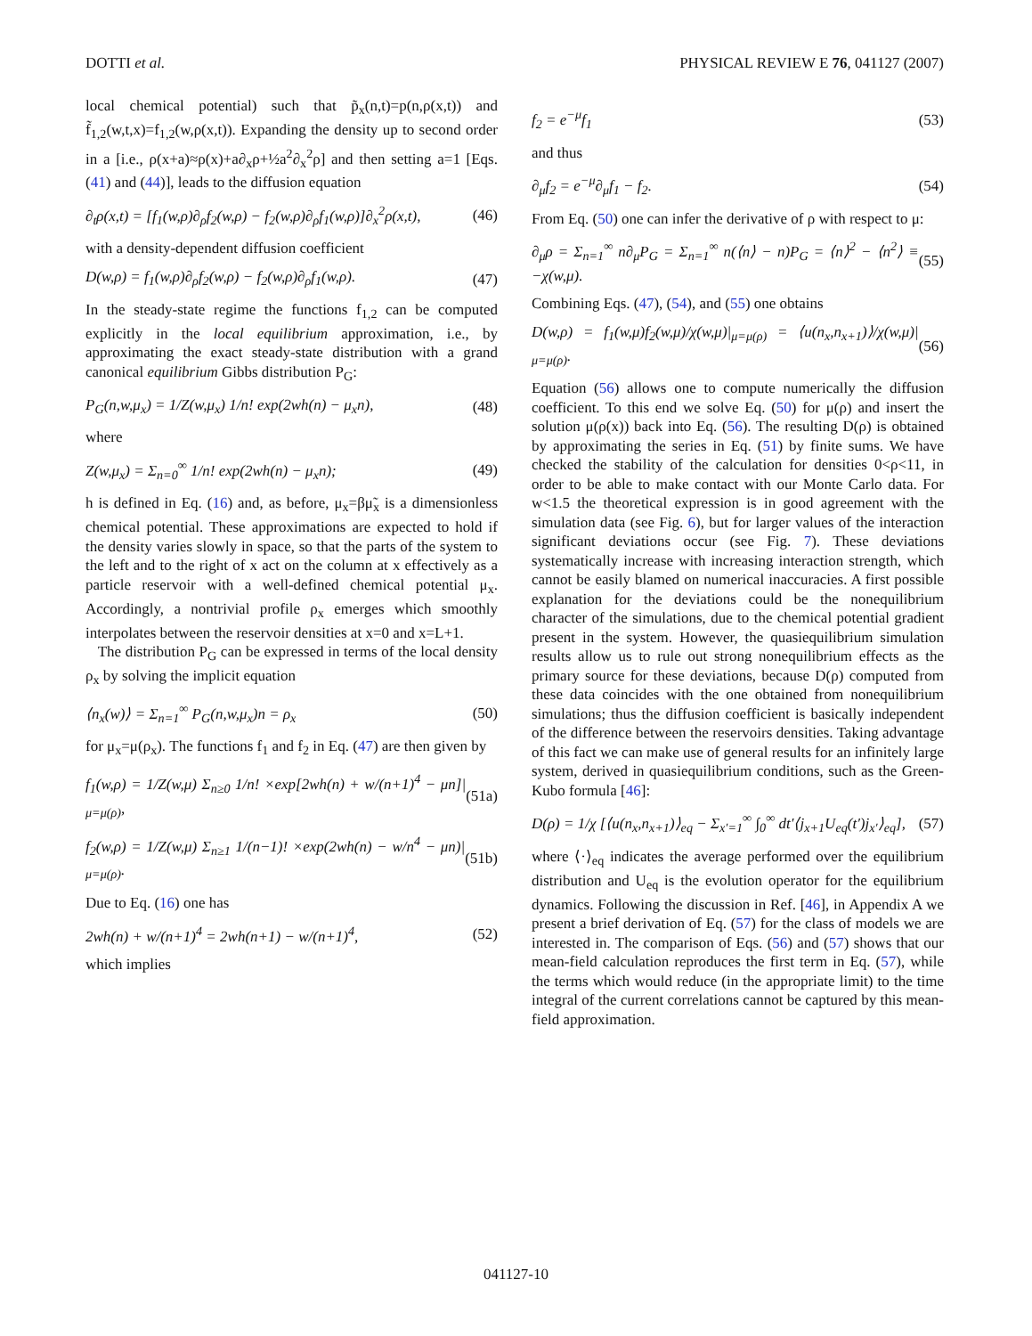DOTTI et al. PHYSICAL REVIEW E 76, 041127 (2007)
local chemical potential) such that p̃<sub>x</sub>(n,t)=p(n,ρ(x,t)) and f̃<sub>1,2</sub>(w,t,x)=f<sub>1,2</sub>(w,ρ(x,t)). Expanding the density up to second order in a [i.e., ρ(x+a)≈ρ(x)+a∂<sub>x</sub>ρ+½a<sup>2</sup>∂<sub>x</sub><sup>2</sup>ρ] and then setting a=1 [Eqs. (41) and (44)], leads to the diffusion equation
∂<sub>t</sub>ρ(x,t) = [f<sub>1</sub>(w,ρ)∂<sub>ρ</sub>f<sub>2</sub>(w,ρ) − f<sub>2</sub>(w,ρ)∂<sub>ρ</sub>f<sub>1</sub>(w,ρ)]∂<sub>x</sub><sup>2</sup>ρ(x,t), (46)
with a density-dependent diffusion coefficient
D(w,ρ) = f<sub>1</sub>(w,ρ)∂<sub>ρ</sub>f<sub>2</sub>(w,ρ) − f<sub>2</sub>(w,ρ)∂<sub>ρ</sub>f<sub>1</sub>(w,ρ). (47)
In the steady-state regime the functions f<sub>1,2</sub> can be computed explicitly in the local equilibrium approximation, i.e., by approximating the exact steady-state distribution with a grand canonical equilibrium Gibbs distribution P<sub>G</sub>:
P<sub>G</sub>(n,w,μ<sub>x</sub>) = 1/Z(w,μ<sub>x</sub>) 1/n! exp(2wh(n) − μ<sub>x</sub>n), (48)
where
Z(w,μ<sub>x</sub>) = Σ<sub>n=0</sub><sup>∞</sup> 1/n! exp(2wh(n) − μ<sub>x</sub>n); (49)
h is defined in Eq. (16) and, as before, μ<sub>x</sub>=βμ̃<sub>x</sub> is a dimensionless chemical potential. These approximations are expected to hold if the density varies slowly in space, so that the parts of the system to the left and to the right of x act on the column at x effectively as a particle reservoir with a well-defined chemical potential μ<sub>x</sub>. Accordingly, a nontrivial profile ρ<sub>x</sub> emerges which smoothly interpolates between the reservoir densities at x=0 and x=L+1.
The distribution P<sub>G</sub> can be expressed in terms of the local density ρ<sub>x</sub> by solving the implicit equation
⟨n<sub>x</sub>(w)⟩ = Σ<sub>n=1</sub><sup>∞</sup> P<sub>G</sub>(n,w,μ<sub>x</sub>)n = ρ<sub>x</sub> (50)
for μ<sub>x</sub>=μ(ρ<sub>x</sub>). The functions f<sub>1</sub> and f<sub>2</sub> in Eq. (47) are then given by
f<sub>1</sub>(w,ρ) = 1/Z(w,μ) Σ<sub>n≥0</sub> 1/n! ×exp[2wh(n) + w/(n+1)<sup>4</sup> − μn]|<sub>μ=μ(ρ)</sub>, (51a)
f<sub>2</sub>(w,ρ) = 1/Z(w,μ) Σ<sub>n≥1</sub> 1/(n−1)! ×exp(2wh(n) − w/n<sup>4</sup> − μn)|<sub>μ=μ(ρ)</sub>. (51b)
Due to Eq. (16) one has
2wh(n) + w/(n+1)<sup>4</sup> = 2wh(n+1) − w/(n+1)<sup>4</sup>, (52)
which implies
f<sub>2</sub> = e<sup>−μ</sup>f<sub>1</sub> (53)
and thus
∂<sub>μ</sub>f<sub>2</sub> = e<sup>−μ</sup>∂<sub>μ</sub>f<sub>1</sub> − f<sub>2</sub>. (54)
From Eq. (50) one can infer the derivative of ρ with respect to μ:
∂<sub>μ</sub>ρ = Σ<sub>n=1</sub><sup>∞</sup> n∂<sub>μ</sub>P<sub>G</sub> = Σ<sub>n=1</sub><sup>∞</sup> n(⟨n⟩ − n)P<sub>G</sub> = ⟨n⟩<sup>2</sup> − ⟨n<sup>2</sup>⟩ ≡ −χ(w,μ). (55)
Combining Eqs. (47), (54), and (55) one obtains
D(w,ρ) = f<sub>1</sub>(w,μ)f<sub>2</sub>(w,μ)/χ(w,μ)|<sub>μ=μ(ρ)</sub> = ⟨u(n<sub>x</sub>,n<sub>x+1</sub>)⟩/χ(w,μ)|<sub>μ=μ(ρ)</sub>. (56)
Equation (56) allows one to compute numerically the diffusion coefficient. To this end we solve Eq. (50) for μ(ρ) and insert the solution μ(ρ(x)) back into Eq. (56). The resulting D(ρ) is obtained by approximating the series in Eq. (51) by finite sums. We have checked the stability of the calculation for densities 0<ρ<11, in order to be able to make contact with our Monte Carlo data. For w<1.5 the theoretical expression is in good agreement with the simulation data (see Fig. 6), but for larger values of the interaction significant deviations occur (see Fig. 7). These deviations systematically increase with increasing interaction strength, which cannot be easily blamed on numerical inaccuracies. A first possible explanation for the deviations could be the nonequilibrium character of the simulations, due to the chemical potential gradient present in the system. However, the quasiequilibrium simulation results allow us to rule out strong nonequilibrium effects as the primary source for these deviations, because D(ρ) computed from these data coincides with the one obtained from nonequilibrium simulations; thus the diffusion coefficient is basically independent of the difference between the reservoirs densities. Taking advantage of this fact we can make use of general results for an infinitely large system, derived in quasiequilibrium conditions, such as the Green-Kubo formula [46]:
D(ρ) = 1/χ [⟨u(n<sub>x</sub>,n<sub>x+1</sub>)⟩<sub>eq</sub> − Σ<sub>x′=1</sub><sup>∞</sup> ∫<sub>0</sub><sup>∞</sup> dt′⟨j<sub>x+1</sub>U<sub>eq</sub>(t′)j<sub>x′</sub>⟩<sub>eq</sub>], (57)
where ⟨·⟩<sub>eq</sub> indicates the average performed over the equilibrium distribution and U<sub>eq</sub> is the evolution operator for the equilibrium dynamics. Following the discussion in Ref. [46], in Appendix A we present a brief derivation of Eq. (57) for the class of models we are interested in. The comparison of Eqs. (56) and (57) shows that our mean-field calculation reproduces the first term in Eq. (57), while the terms which would reduce (in the appropriate limit) to the time integral of the current correlations cannot be captured by this mean-field approximation.
041127-10